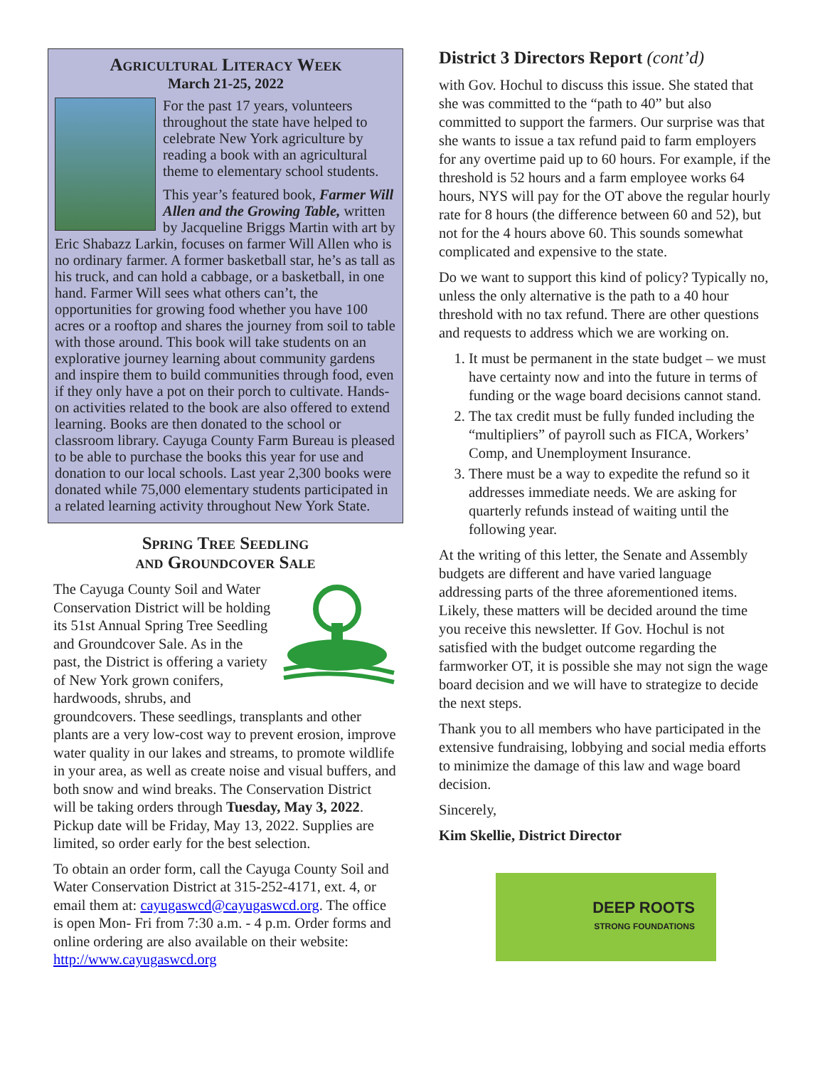Agricultural Literacy Week
March 21-25, 2022
For the past 17 years, volunteers throughout the state have helped to celebrate New York agriculture by reading a book with an agricultural theme to elementary school students.
This year’s featured book, Farmer Will Allen and the Growing Table, written by Jacqueline Briggs Martin with art by Eric Shabazz Larkin, focuses on farmer Will Allen who is no ordinary farmer. A former basketball star, he’s as tall as his truck, and can hold a cabbage, or a basketball, in one hand. Farmer Will sees what others can’t, the opportunities for growing food whether you have 100 acres or a rooftop and shares the journey from soil to table with those around. This book will take students on an explorative journey learning about community gardens and inspire them to build communities through food, even if they only have a pot on their porch to cultivate. Hands-on activities related to the book are also offered to extend learning. Books are then donated to the school or classroom library. Cayuga County Farm Bureau is pleased to be able to purchase the books this year for use and donation to our local schools. Last year 2,300 books were donated while 75,000 elementary students participated in a related learning activity throughout New York State.
Spring Tree Seedling
and Groundcover Sale
The Cayuga County Soil and Water Conservation District will be holding its 51st Annual Spring Tree Seedling and Groundcover Sale. As in the past, the District is offering a variety of New York grown conifers, hardwoods, shrubs, and groundcovers. These seedlings, transplants and other plants are a very low-cost way to prevent erosion, improve water quality in our lakes and streams, to promote wildlife in your area, as well as create noise and visual buffers, and both snow and wind breaks. The Conservation District will be taking orders through Tuesday, May 3, 2022. Pickup date will be Friday, May 13, 2022. Supplies are limited, so order early for the best selection.
To obtain an order form, call the Cayuga County Soil and Water Conservation District at 315-252-4171, ext. 4, or email them at: cayugaswcd@cayugaswcd.org. The office is open Mon- Fri from 7:30 a.m. - 4 p.m. Order forms and online ordering are also available on their website: http://www.cayugaswcd.org
District 3 Directors Report (cont’d)
with Gov. Hochul to discuss this issue. She stated that she was committed to the “path to 40” but also committed to support the farmers. Our surprise was that she wants to issue a tax refund paid to farm employers for any overtime paid up to 60 hours. For example, if the threshold is 52 hours and a farm employee works 64 hours, NYS will pay for the OT above the regular hourly rate for 8 hours (the difference between 60 and 52), but not for the 4 hours above 60. This sounds somewhat complicated and expensive to the state.
Do we want to support this kind of policy? Typically no, unless the only alternative is the path to a 40 hour threshold with no tax refund. There are other questions and requests to address which we are working on.
1. It must be permanent in the state budget – we must have certainty now and into the future in terms of funding or the wage board decisions cannot stand.
2. The tax credit must be fully funded including the “multipliers” of payroll such as FICA, Workers’ Comp, and Unemployment Insurance.
3. There must be a way to expedite the refund so it addresses immediate needs. We are asking for quarterly refunds instead of waiting until the following year.
At the writing of this letter, the Senate and Assembly budgets are different and have varied language addressing parts of the three aforementioned items. Likely, these matters will be decided around the time you receive this newsletter. If Gov. Hochul is not satisfied with the budget outcome regarding the farmworker OT, it is possible she may not sign the wage board decision and we will have to strategize to decide the next steps.
Thank you to all members who have participated in the extensive fundraising, lobbying and social media efforts to minimize the damage of this law and wage board decision.
Sincerely,
Kim Skellie, District Director
DEEP ROOTS
STRONG FOUNDATIONS